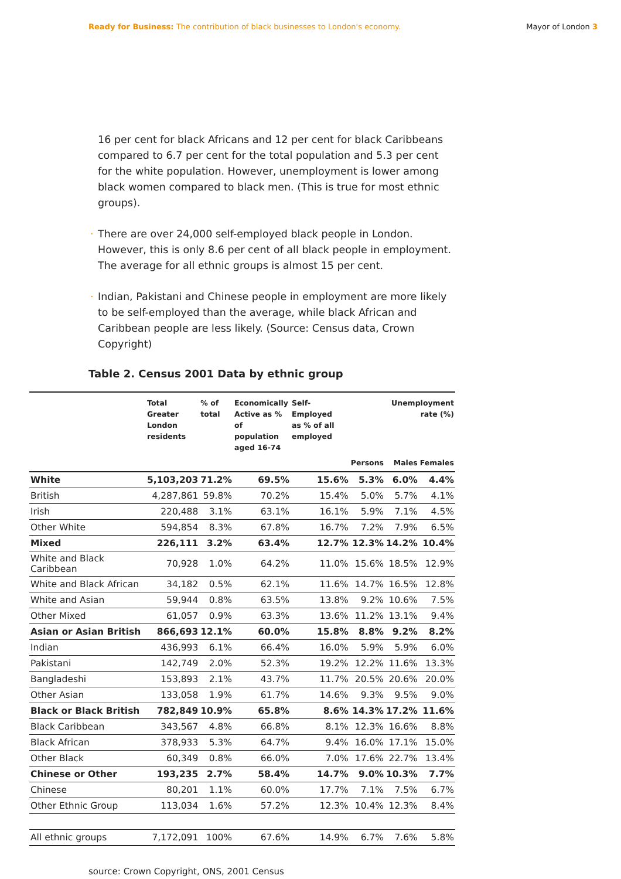Ready for Business: The contribution of black businesses to London's economy.
Mayor of London 3
16 per cent for black Africans and 12 per cent for black Caribbeans compared to 6.7 per cent for the total population and 5.3 per cent for the white population. However, unemployment is lower among black women compared to black men. (This is true for most ethnic groups).
· There are over 24,000 self-employed black people in London. However, this is only 8.6 per cent of all black people in employment. The average for all ethnic groups is almost 15 per cent.
· Indian, Pakistani and Chinese people in employment are more likely to be self-employed than the average, while black African and Caribbean people are less likely. (Source: Census data, Crown Copyright)
Table 2. Census 2001 Data by ethnic group
| | Total Greater London residents | % of total | Economically Active as % of population aged 16-74 | Self-Employed as % of all employed | Unemployment rate (%) | | |
| --- | --- | --- | --- | --- | --- | --- | --- |
| | | | | | Persons | Males | Females |
| White | 5,103,203 | 71.2% | 69.5% | 15.6% | 5.3% | 6.0% | 4.4% |
| British | 4,287,861 | 59.8% | 70.2% | 15.4% | 5.0% | 5.7% | 4.1% |
| Irish | 220,488 | 3.1% | 63.1% | 16.1% | 5.9% | 7.1% | 4.5% |
| Other White | 594,854 | 8.3% | 67.8% | 16.7% | 7.2% | 7.9% | 6.5% |
| Mixed | 226,111 | 3.2% | 63.4% | 12.7% | 12.3% | 14.2% | 10.4% |
| White and Black Caribbean | 70,928 | 1.0% | 64.2% | 11.0% | 15.6% | 18.5% | 12.9% |
| White and Black African | 34,182 | 0.5% | 62.1% | 11.6% | 14.7% | 16.5% | 12.8% |
| White and Asian | 59,944 | 0.8% | 63.5% | 13.8% | 9.2% | 10.6% | 7.5% |
| Other Mixed | 61,057 | 0.9% | 63.3% | 13.6% | 11.2% | 13.1% | 9.4% |
| Asian or Asian British | 866,693 | 12.1% | 60.0% | 15.8% | 8.8% | 9.2% | 8.2% |
| Indian | 436,993 | 6.1% | 66.4% | 16.0% | 5.9% | 5.9% | 6.0% |
| Pakistani | 142,749 | 2.0% | 52.3% | 19.2% | 12.2% | 11.6% | 13.3% |
| Bangladeshi | 153,893 | 2.1% | 43.7% | 11.7% | 20.5% | 20.6% | 20.0% |
| Other Asian | 133,058 | 1.9% | 61.7% | 14.6% | 9.3% | 9.5% | 9.0% |
| Black or Black British | 782,849 | 10.9% | 65.8% | 8.6% | 14.3% | 17.2% | 11.6% |
| Black Caribbean | 343,567 | 4.8% | 66.8% | 8.1% | 12.3% | 16.6% | 8.8% |
| Black African | 378,933 | 5.3% | 64.7% | 9.4% | 16.0% | 17.1% | 15.0% |
| Other Black | 60,349 | 0.8% | 66.0% | 7.0% | 17.6% | 22.7% | 13.4% |
| Chinese or Other | 193,235 | 2.7% | 58.4% | 14.7% | 9.0% | 10.3% | 7.7% |
| Chinese | 80,201 | 1.1% | 60.0% | 17.7% | 7.1% | 7.5% | 6.7% |
| Other Ethnic Group | 113,034 | 1.6% | 57.2% | 12.3% | 10.4% | 12.3% | 8.4% |
| All ethnic groups | 7,172,091 | 100% | 67.6% | 14.9% | 6.7% | 7.6% | 5.8% |
source: Crown Copyright, ONS, 2001 Census